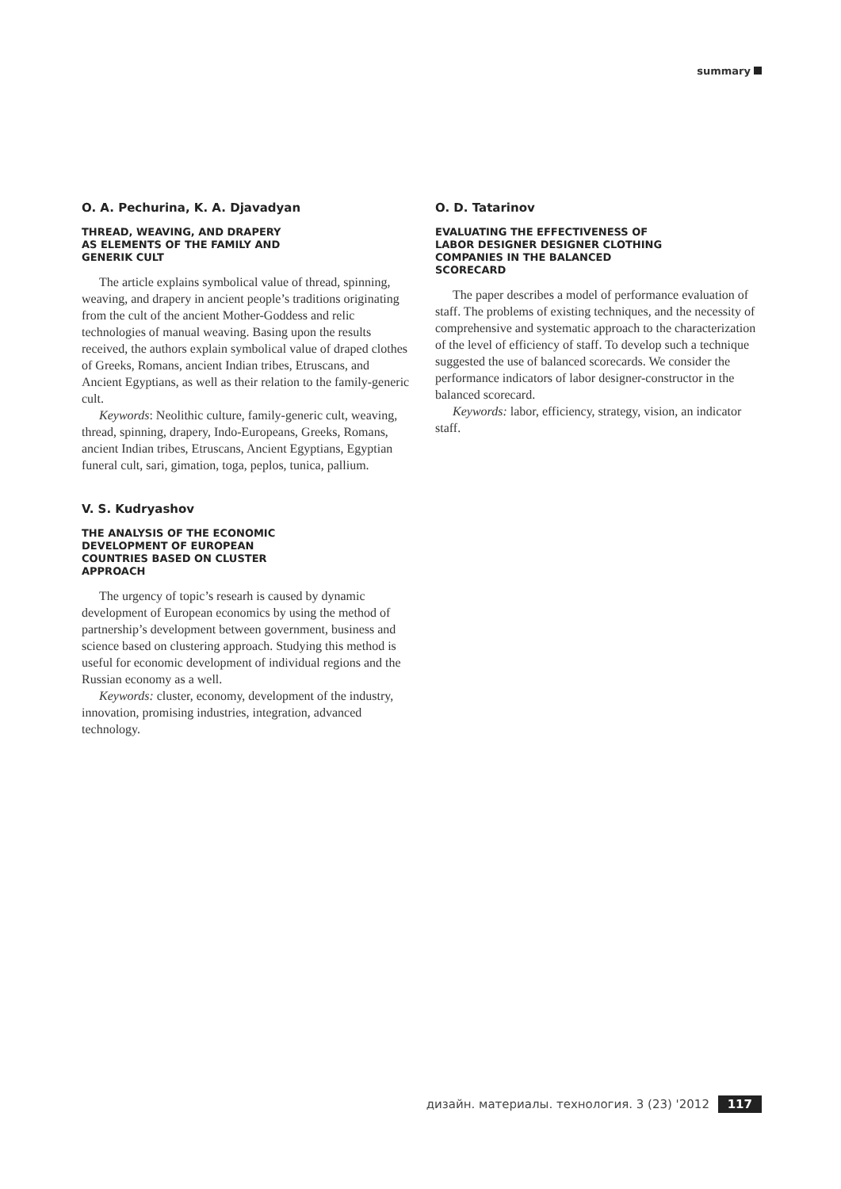summary
O. A. Pechurina, K. A. Djavadyan
THREAD, WEAVING, AND DRAPERY
AS ELEMENTS OF THE FAMILY AND
GENERIK CULT
The article explains symbolical value of thread, spinning, weaving, and drapery in ancient people’s traditions originating from the cult of the ancient Mother-Goddess and relic technologies of manual weaving. Basing upon the results received, the authors explain symbolical value of draped clothes of Greeks, Romans, ancient Indian tribes, Etruscans, and Ancient Egyptians, as well as their relation to the family-generic cult.
Keywords: Neolithic culture, family-generic cult, weaving, thread, spinning, drapery, Indo-Europeans, Greeks, Romans, ancient Indian tribes, Etruscans, Ancient Egyptians, Egyptian funeral cult, sari, gimation, toga, peplos, tunica, pallium.
V. S. Kudryashov
THE ANALYSIS OF THE ECONOMIC
DEVELOPMENT OF EUROPEAN
COUNTRIES BASED ON CLUSTER
APPROACH
The urgency of topic’s researh is caused by dynamic development of European economics by using the method of partnership’s development between government, business and science based on clustering approach. Studying this method is useful for economic development of individual regions and the Russian economy as a well.
Keywords: cluster, economy, development of the industry, innovation, promising industries, integration, advanced technology.
O. D. Tatarinov
EVALUATING THE EFFECTIVENESS OF
LABOR DESIGNER DESIGNER CLOTHING
COMPANIES IN THE BALANCED
SCORECARD
The paper describes a model of performance evaluation of staff. The problems of existing techniques, and the necessity of comprehensive and systematic approach to the characterization of the level of efficiency of staff. To develop such a technique suggested the use of balanced scorecards. We consider the performance indicators of labor designer-constructor in the balanced scorecard.
Keywords: labor, efficiency, strategy, vision, an indicator staff.
дизайн. материалы. технология. 3 (23) '2012 117